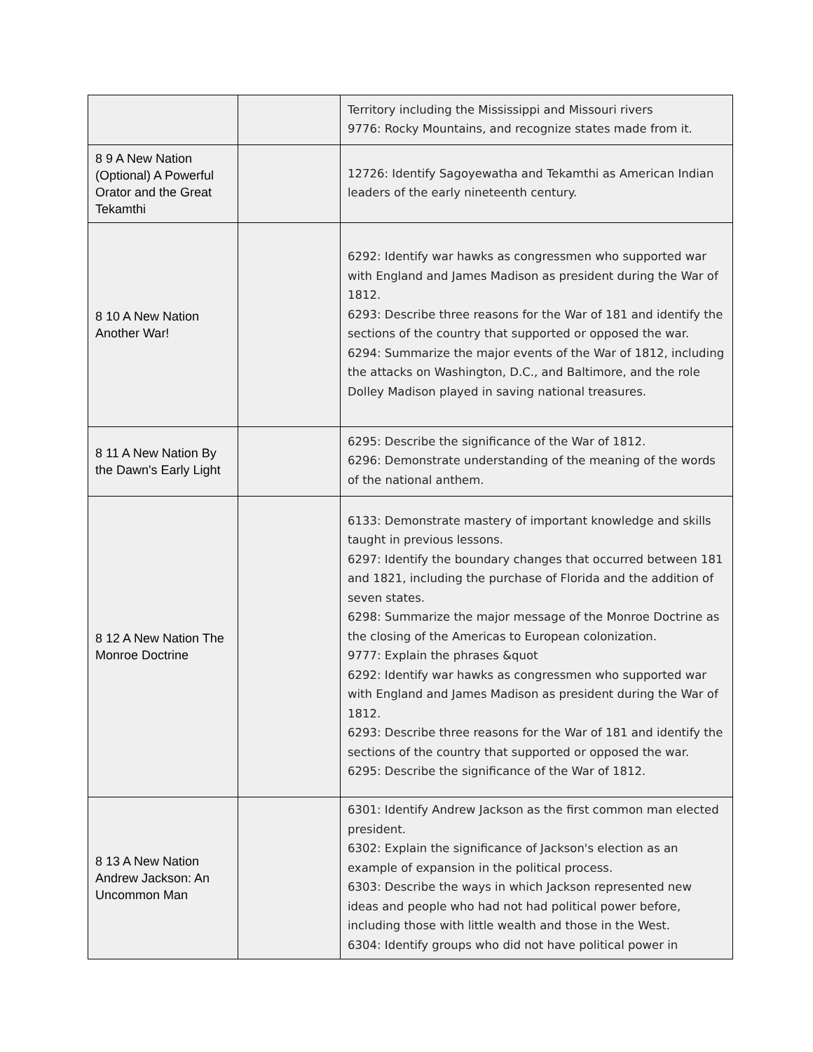| | | Territory including the Mississippi and Missouri rivers 9776: Rocky Mountains, and recognize states made from it. |
| 8 9 A New Nation (Optional) A Powerful Orator and the Great Tekamthi | | 12726: Identify Sagoyewatha and Tekamthi as American Indian leaders of the early nineteenth century. |
| 8 10 A New Nation Another War! | | 6292: Identify war hawks as congressmen who supported war with England and James Madison as president during the War of 1812. 6293: Describe three reasons for the War of 181 and identify the sections of the country that supported or opposed the war. 6294: Summarize the major events of the War of 1812, including the attacks on Washington, D.C., and Baltimore, and the role Dolley Madison played in saving national treasures. |
| 8 11 A New Nation By the Dawn's Early Light | | 6295: Describe the significance of the War of 1812. 6296: Demonstrate understanding of the meaning of the words of the national anthem. |
| 8 12 A New Nation The Monroe Doctrine | | 6133: Demonstrate mastery of important knowledge and skills taught in previous lessons. 6297: Identify the boundary changes that occurred between 181 and 1821, including the purchase of Florida and the addition of seven states. 6298: Summarize the major message of the Monroe Doctrine as the closing of the Americas to European colonization. 9777: Explain the phrases &quot 6292: Identify war hawks as congressmen who supported war with England and James Madison as president during the War of 1812. 6293: Describe three reasons for the War of 181 and identify the sections of the country that supported or opposed the war. 6295: Describe the significance of the War of 1812. |
| 8 13 A New Nation Andrew Jackson: An Uncommon Man | | 6301: Identify Andrew Jackson as the first common man elected president. 6302: Explain the significance of Jackson's election as an example of expansion in the political process. 6303: Describe the ways in which Jackson represented new ideas and people who had not had political power before, including those with little wealth and those in the West. 6304: Identify groups who did not have political power in |